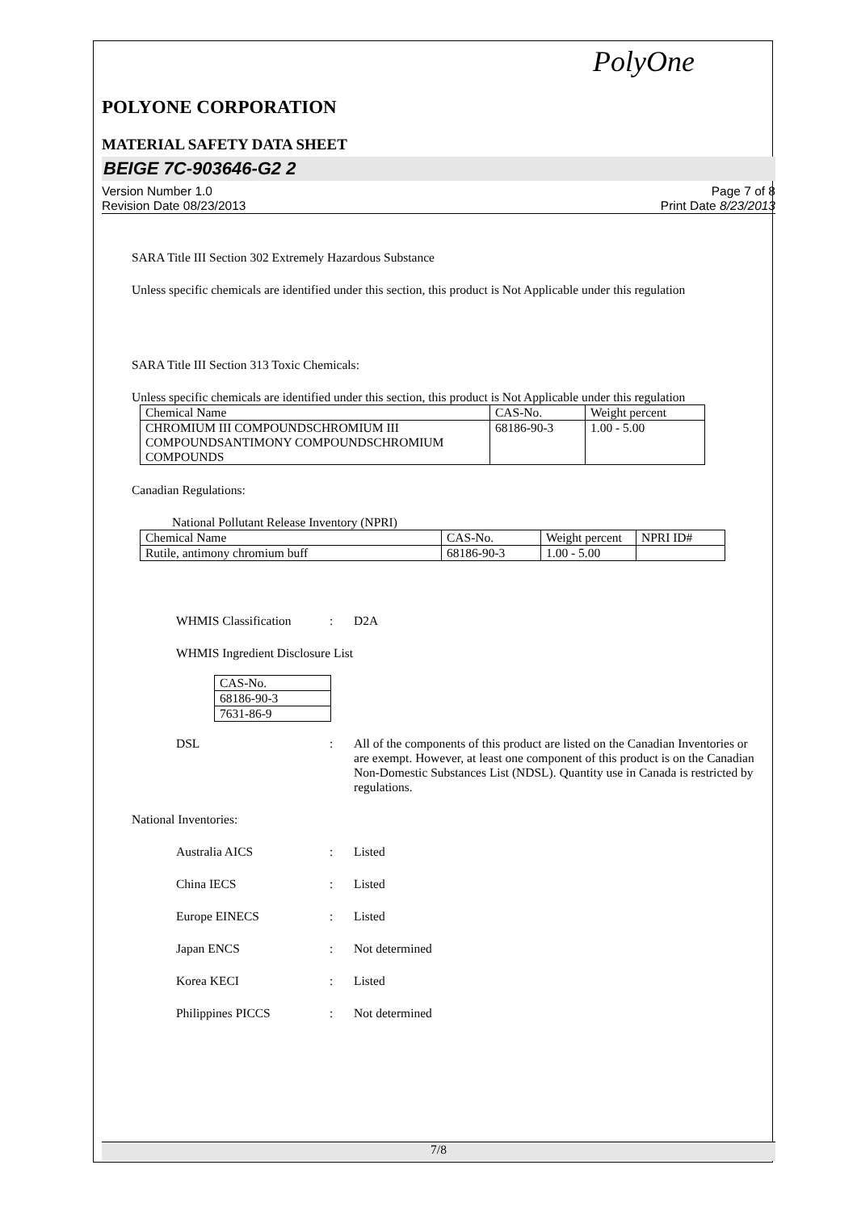PolyOne
POLYONE CORPORATION
MATERIAL SAFETY DATA SHEET
BEIGE 7C-903646-G2 2
Version Number 1.0
Revision Date 08/23/2013
Page 7 of 8
Print Date 8/23/2013
SARA Title III Section 302 Extremely Hazardous Substance
Unless specific chemicals are identified under this section, this product is Not Applicable under this regulation
SARA Title III Section 313 Toxic Chemicals:
Unless specific chemicals are identified under this section, this product is Not Applicable under this regulation
| Chemical Name | CAS-No. | Weight percent |
| CHROMIUM III COMPOUNDSCHROMIUM III COMPOUNDSANTIMONY COMPOUNDSCHROMIUM COMPOUNDS | 68186-90-3 | 1.00 - 5.00 |
Canadian Regulations:
National Pollutant Release Inventory (NPRI)
| Chemical Name | CAS-No. | Weight percent | NPRI ID# |
| Rutile, antimony chromium buff | 68186-90-3 | 1.00 - 5.00 | |
WHMIS Classification : D2A
WHMIS Ingredient Disclosure List
| CAS-No. |
| 68186-90-3 |
| 7631-86-9 |
DSL : All of the components of this product are listed on the Canadian Inventories or are exempt. However, at least one component of this product is on the Canadian Non-Domestic Substances List (NDSL). Quantity use in Canada is restricted by regulations.
National Inventories:
Australia AICS : Listed
China IECS : Listed
Europe EINECS : Listed
Japan ENCS : Not determined
Korea KECI : Listed
Philippines PICCS : Not determined
7/8